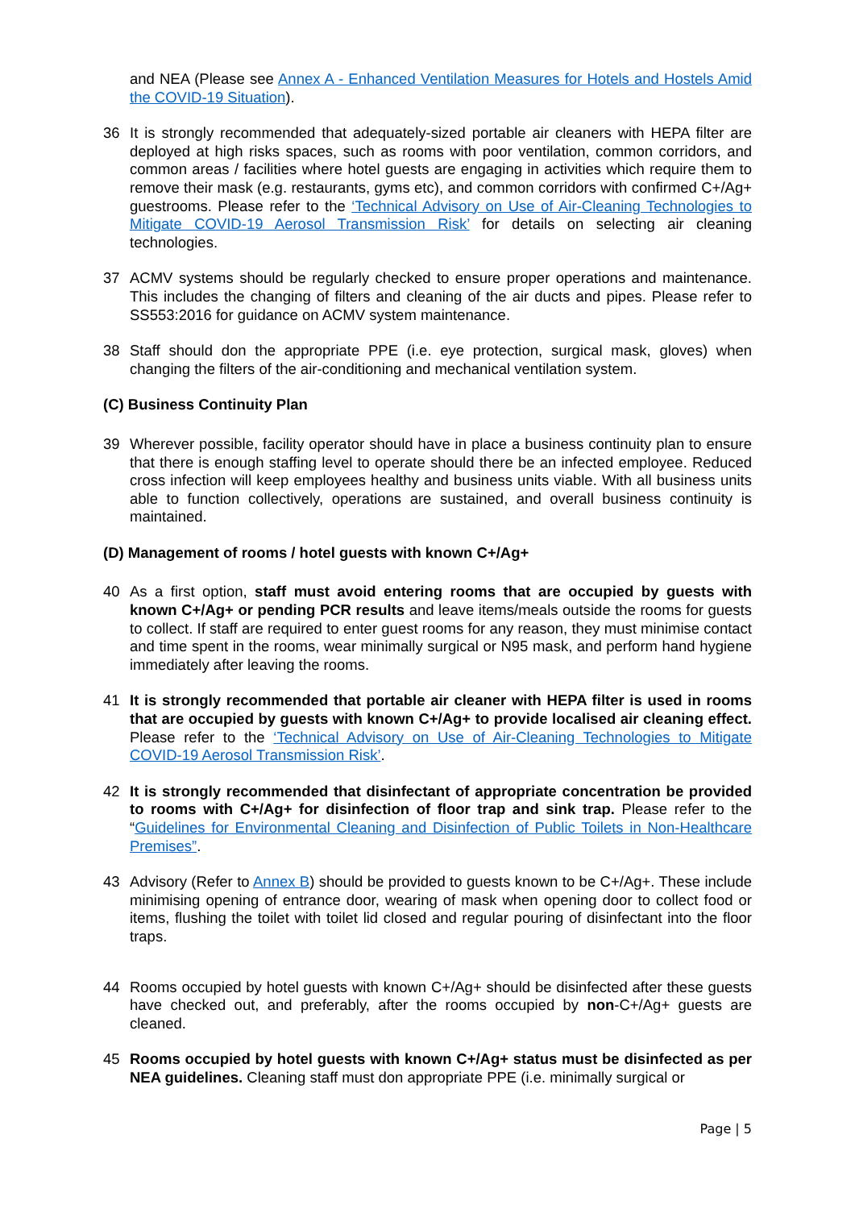and NEA (Please see Annex A - Enhanced Ventilation Measures for Hotels and Hostels Amid the COVID-19 Situation).
36 It is strongly recommended that adequately-sized portable air cleaners with HEPA filter are deployed at high risks spaces, such as rooms with poor ventilation, common corridors, and common areas / facilities where hotel guests are engaging in activities which require them to remove their mask (e.g. restaurants, gyms etc), and common corridors with confirmed C+/Ag+ guestrooms. Please refer to the ‘Technical Advisory on Use of Air-Cleaning Technologies to Mitigate COVID-19 Aerosol Transmission Risk’ for details on selecting air cleaning technologies.
37 ACMV systems should be regularly checked to ensure proper operations and maintenance. This includes the changing of filters and cleaning of the air ducts and pipes. Please refer to SS553:2016 for guidance on ACMV system maintenance.
38 Staff should don the appropriate PPE (i.e. eye protection, surgical mask, gloves) when changing the filters of the air-conditioning and mechanical ventilation system.
(C) Business Continuity Plan
39 Wherever possible, facility operator should have in place a business continuity plan to ensure that there is enough staffing level to operate should there be an infected employee. Reduced cross infection will keep employees healthy and business units viable. With all business units able to function collectively, operations are sustained, and overall business continuity is maintained.
(D) Management of rooms / hotel guests with known C+/Ag+
40 As a first option, staff must avoid entering rooms that are occupied by guests with known C+/Ag+ or pending PCR results and leave items/meals outside the rooms for guests to collect. If staff are required to enter guest rooms for any reason, they must minimise contact and time spent in the rooms, wear minimally surgical or N95 mask, and perform hand hygiene immediately after leaving the rooms.
41 It is strongly recommended that portable air cleaner with HEPA filter is used in rooms that are occupied by guests with known C+/Ag+ to provide localised air cleaning effect. Please refer to the ‘Technical Advisory on Use of Air-Cleaning Technologies to Mitigate COVID-19 Aerosol Transmission Risk’.
42 It is strongly recommended that disinfectant of appropriate concentration be provided to rooms with C+/Ag+ for disinfection of floor trap and sink trap. Please refer to the “Guidelines for Environmental Cleaning and Disinfection of Public Toilets in Non-Healthcare Premises”.
43 Advisory (Refer to Annex B) should be provided to guests known to be C+/Ag+. These include minimising opening of entrance door, wearing of mask when opening door to collect food or items, flushing the toilet with toilet lid closed and regular pouring of disinfectant into the floor traps.
44 Rooms occupied by hotel guests with known C+/Ag+ should be disinfected after these guests have checked out, and preferably, after the rooms occupied by non-C+/Ag+ guests are cleaned.
45 Rooms occupied by hotel guests with known C+/Ag+ status must be disinfected as per NEA guidelines. Cleaning staff must don appropriate PPE (i.e. minimally surgical or
Page | 5